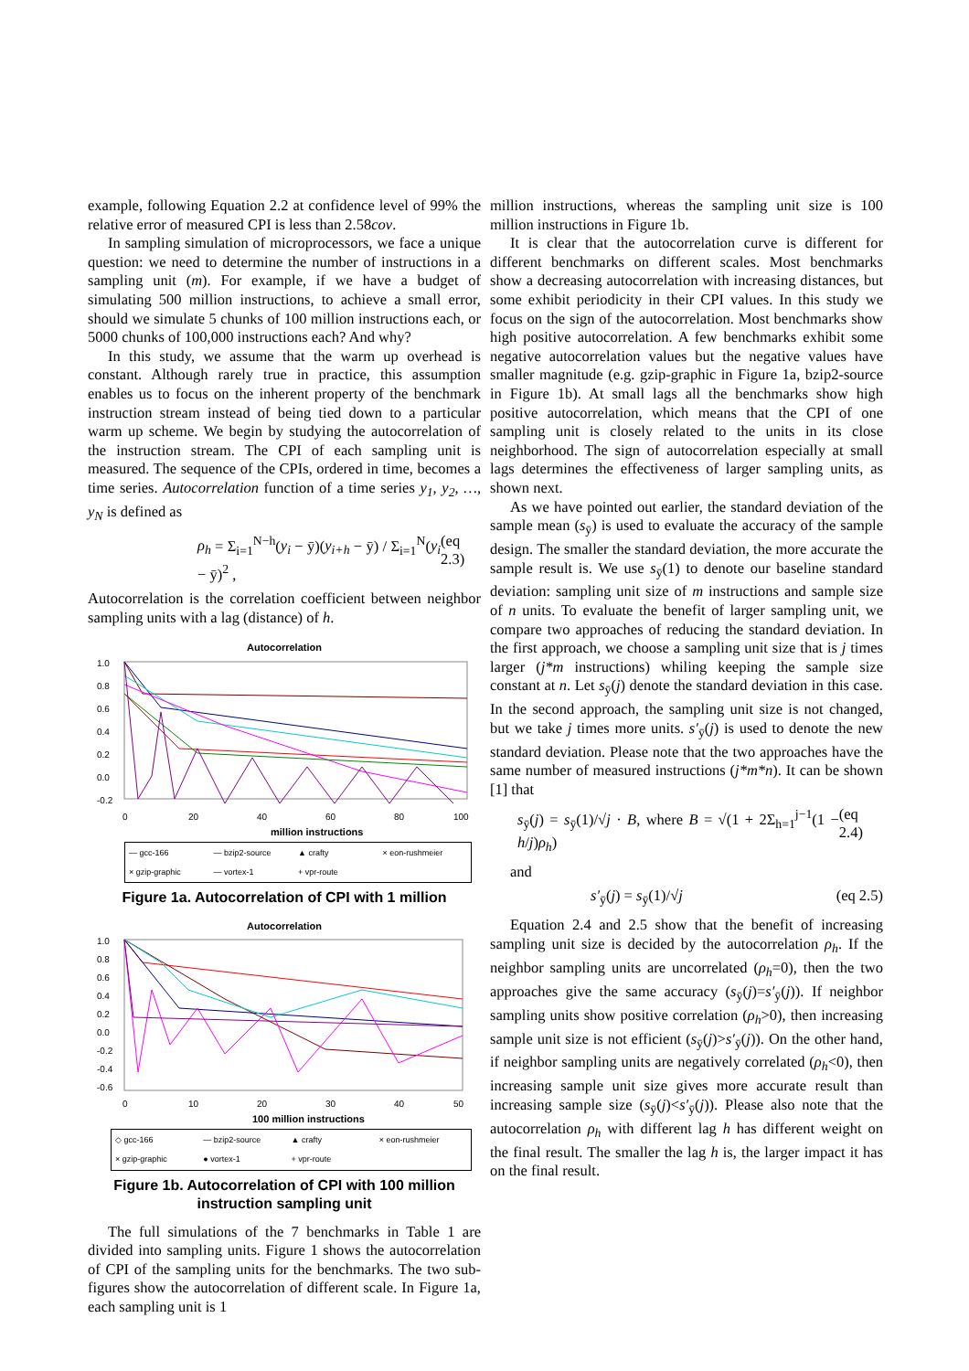example, following Equation 2.2 at confidence level of 99% the relative error of measured CPI is less than 2.58cov.
In sampling simulation of microprocessors, we face a unique question: we need to determine the number of instructions in a sampling unit (m). For example, if we have a budget of simulating 500 million instructions, to achieve a small error, should we simulate 5 chunks of 100 million instructions each, or 5000 chunks of 100,000 instructions each? And why?
In this study, we assume that the warm up overhead is constant. Although rarely true in practice, this assumption enables us to focus on the inherent property of the benchmark instruction stream instead of being tied down to a particular warm up scheme. We begin by studying the autocorrelation of the instruction stream. The CPI of each sampling unit is measured. The sequence of the CPIs, ordered in time, becomes a time series. Autocorrelation function of a time series y<sub>1</sub>, y<sub>2</sub>, …, y<sub>N</sub> is defined as
ρ<sub>h</sub> = Σ<sub>i=1</sub><sup>N−h</sup>(y<sub>i</sub> − ȳ)(y<sub>i+h</sub> − ȳ) / Σ<sub>i=1</sub><sup>N</sup>(y<sub>i</sub> − ȳ)<sup>2</sup> , (eq 2.3)
Autocorrelation is the correlation coefficient between neighbor sampling units with a lag (distance) of h.
Autocorrelation
1.0
0.8
0.6
0.4
0.2
0.0
-0.2
0
20
40
60
80
100
million instructions
— gcc-166 — bzip2-source ▲ crafty × eon-rushmeier × gzip-graphic — vortex-1 + vpr-route
Figure 1a. Autocorrelation of CPI with 1 million
Autocorrelation
1.0
0.8
0.6
0.4
0.2
0.0
-0.2
-0.4
-0.6
0
10
20
30
40
50
100 million instructions
◇ gcc-166 — bzip2-source ▲ crafty × eon-rushmeier × gzip-graphic ● vortex-1 + vpr-route
Figure 1b. Autocorrelation of CPI with 100 million instruction sampling unit
The full simulations of the 7 benchmarks in Table 1 are divided into sampling units. Figure 1 shows the autocorrelation of CPI of the sampling units for the benchmarks. The two sub-figures show the autocorrelation of different scale. In Figure 1a, each sampling unit is 1
million instructions, whereas the sampling unit size is 100 million instructions in Figure 1b.
It is clear that the autocorrelation curve is different for different benchmarks on different scales. Most benchmarks show a decreasing autocorrelation with increasing distances, but some exhibit periodicity in their CPI values. In this study we focus on the sign of the autocorrelation. Most benchmarks show high positive autocorrelation. A few benchmarks exhibit some negative autocorrelation values but the negative values have smaller magnitude (e.g. gzip-graphic in Figure 1a, bzip2-source in Figure 1b). At small lags all the benchmarks show high positive autocorrelation, which means that the CPI of one sampling unit is closely related to the units in its close neighborhood. The sign of autocorrelation especially at small lags determines the effectiveness of larger sampling units, as shown next.
As we have pointed out earlier, the standard deviation of the sample mean (s<sub>ȳ</sub>) is used to evaluate the accuracy of the sample design. The smaller the standard deviation, the more accurate the sample result is. We use s<sub>ȳ</sub>(1) to denote our baseline standard deviation: sampling unit size of m instructions and sample size of n units. To evaluate the benefit of larger sampling unit, we compare two approaches of reducing the standard deviation. In the first approach, we choose a sampling unit size that is j times larger (j*m instructions) whiling keeping the sample size constant at n. Let s<sub>ȳ</sub>(j) denote the standard deviation in this case. In the second approach, the sampling unit size is not changed, but we take j times more units. s′<sub>ȳ</sub>(j) is used to denote the new standard deviation. Please note that the two approaches have the same number of measured instructions (j*m*n). It can be shown [1] that
s<sub>ȳ</sub>(j) = s<sub>ȳ</sub>(1)/√j · B, where B = √(1 + 2Σ<sub>h=1</sub><sup>j−1</sup>(1 − h/j)ρ<sub>h</sub>) (eq 2.4)
and
s′<sub>ȳ</sub>(j) = s<sub>ȳ</sub>(1)/√j (eq 2.5)
Equation 2.4 and 2.5 show that the benefit of increasing sampling unit size is decided by the autocorrelation ρ<sub>h</sub>. If the neighbor sampling units are uncorrelated (ρ<sub>h</sub>=0), then the two approaches give the same accuracy (s<sub>ȳ</sub>(j)=s′<sub>ȳ</sub>(j)). If neighbor sampling units show positive correlation (ρ<sub>h</sub>>0), then increasing sample unit size is not efficient (s<sub>ȳ</sub>(j)>s′<sub>ȳ</sub>(j)). On the other hand, if neighbor sampling units are negatively correlated (ρ<sub>h</sub><0), then increasing sample unit size gives more accurate result than increasing sample size (s<sub>ȳ</sub>(j)<s′<sub>ȳ</sub>(j)). Please also note that the autocorrelation ρ<sub>h</sub> with different lag h has different weight on the final result. The smaller the lag h is, the larger impact it has on the final result.